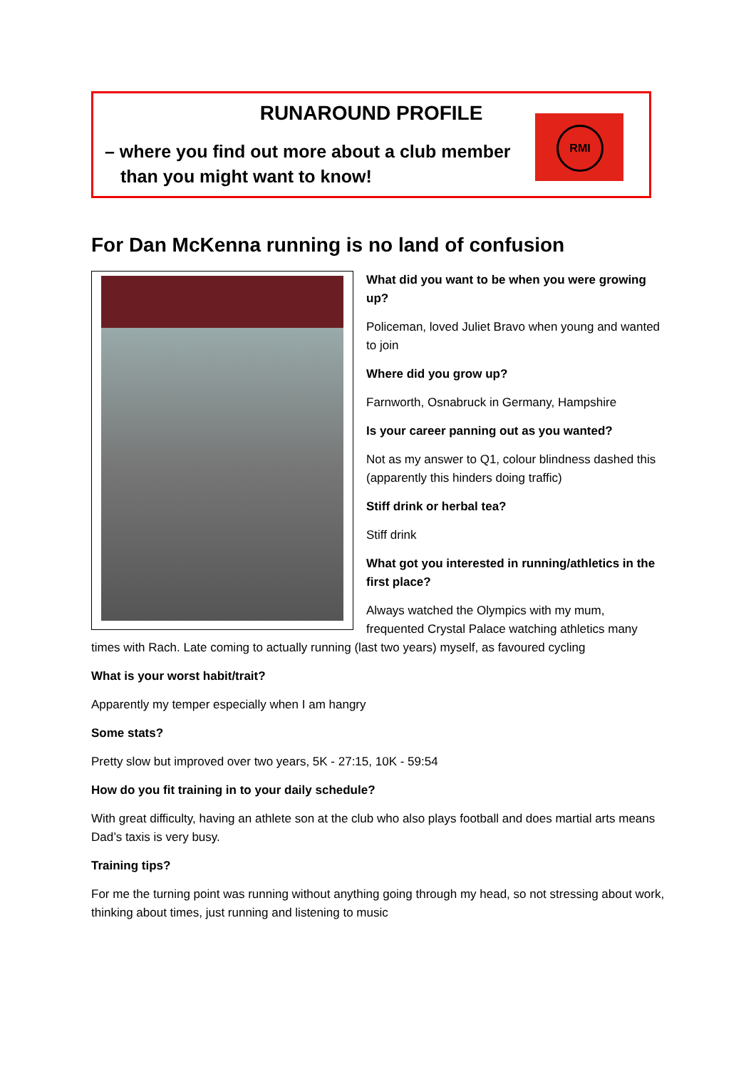RUNAROUND PROFILE
– where you find out more about a club member than you might want to know!
RMI
For Dan McKenna running is no land of confusion
What did you want to be when you were growing up?
Policeman, loved Juliet Bravo when young and wanted to join
Where did you grow up?
Farnworth, Osnabruck in Germany, Hampshire
Is your career panning out as you wanted?
Not as my answer to Q1, colour blindness dashed this (apparently this hinders doing traffic)
Stiff drink or herbal tea?
Stiff drink
What got you interested in running/athletics in the first place?
Always watched the Olympics with my mum, frequented Crystal Palace watching athletics many times with Rach. Late coming to actually running (last two years) myself, as favoured cycling
What is your worst habit/trait?
Apparently my temper especially when I am hangry
Some stats?
Pretty slow but improved over two years, 5K - 27:15, 10K - 59:54
How do you fit training in to your daily schedule?
With great difficulty, having an athlete son at the club who also plays football and does martial arts means Dad’s taxis is very busy.
Training tips?
For me the turning point was running without anything going through my head, so not stressing about work, thinking about times, just running and listening to music